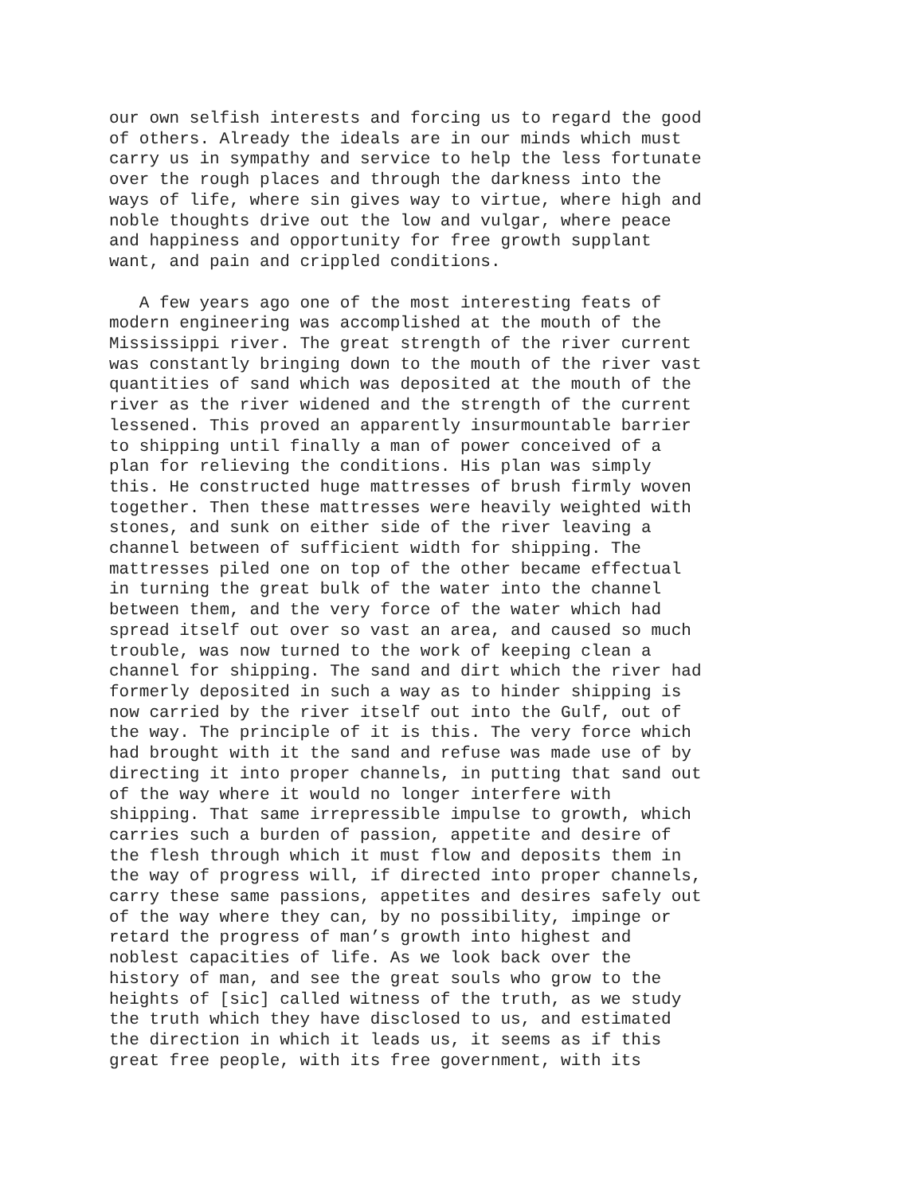our own selfish interests and forcing us to regard the good of others. Already the ideals are in our minds which must carry us in sympathy and service to help the less fortunate over the rough places and through the darkness into the ways of life, where sin gives way to virtue, where high and noble thoughts drive out the low and vulgar, where peace and happiness and opportunity for free growth supplant want, and pain and crippled conditions.
A few years ago one of the most interesting feats of modern engineering was accomplished at the mouth of the Mississippi river. The great strength of the river current was constantly bringing down to the mouth of the river vast quantities of sand which was deposited at the mouth of the river as the river widened and the strength of the current lessened. This proved an apparently insurmountable barrier to shipping until finally a man of power conceived of a plan for relieving the conditions. His plan was simply this. He constructed huge mattresses of brush firmly woven together. Then these mattresses were heavily weighted with stones, and sunk on either side of the river leaving a channel between of sufficient width for shipping. The mattresses piled one on top of the other became effectual in turning the great bulk of the water into the channel between them, and the very force of the water which had spread itself out over so vast an area, and caused so much trouble, was now turned to the work of keeping clean a channel for shipping. The sand and dirt which the river had formerly deposited in such a way as to hinder shipping is now carried by the river itself out into the Gulf, out of the way. The principle of it is this. The very force which had brought with it the sand and refuse was made use of by directing it into proper channels, in putting that sand out of the way where it would no longer interfere with shipping. That same irrepressible impulse to growth, which carries such a burden of passion, appetite and desire of the flesh through which it must flow and deposits them in the way of progress will, if directed into proper channels, carry these same passions, appetites and desires safely out of the way where they can, by no possibility, impinge or retard the progress of man’s growth into highest and noblest capacities of life. As we look back over the history of man, and see the great souls who grow to the heights of [sic] called witness of the truth, as we study the truth which they have disclosed to us, and estimated the direction in which it leads us, it seems as if this great free people, with its free government, with its